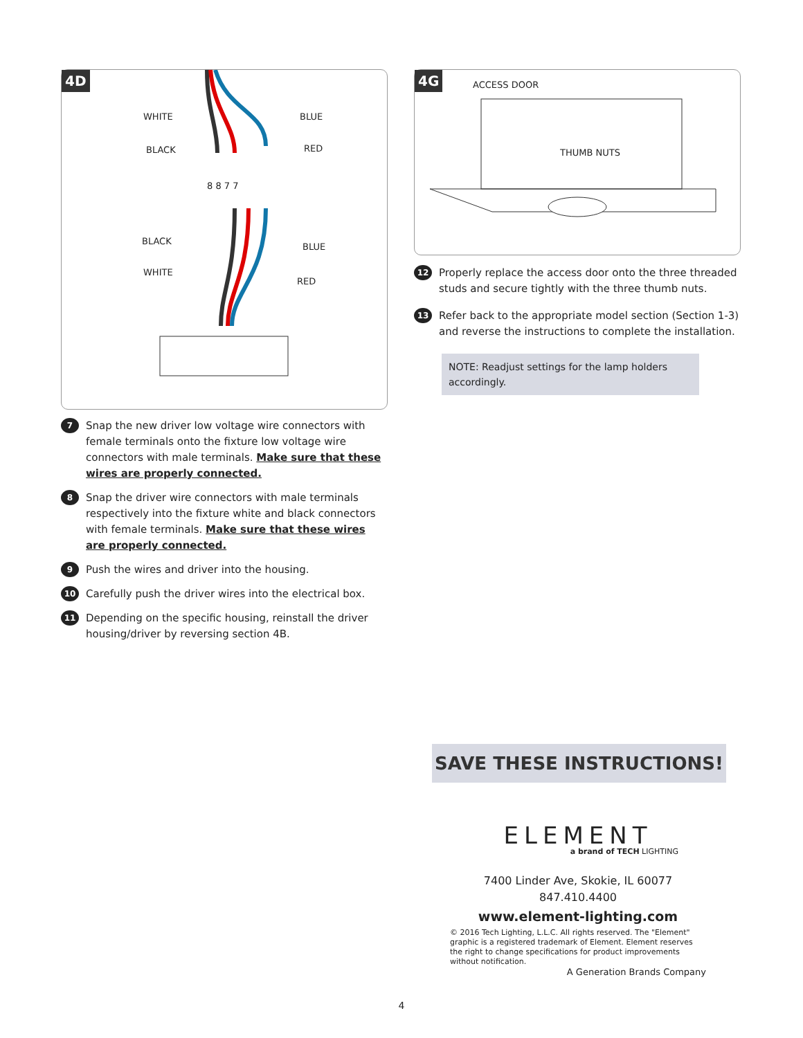4D
WHITE BLUE
BLACK RED
8 8 7 7
BLACK
BLUE
WHITE
RED
7
Snap the new driver low voltage wire connectors with female terminals onto the fixture low voltage wire connectors with male terminals. Make sure that these wires are properly connected.
8
Snap the driver wire connectors with male terminals respectively into the fixture white and black connectors with female terminals. Make sure that these wires are properly connected.
9
Push the wires and driver into the housing.
10
Carefully push the driver wires into the electrical box.
11
Depending on the specific housing, reinstall the driver housing/driver by reversing section 4B.
4G
ACCESS DOOR
THUMB NUTS
12
Properly replace the access door onto the three threaded studs and secure tightly with the three thumb nuts.
13
Refer back to the appropriate model section (Section 1-3) and reverse the instructions to complete the installation.
NOTE: Readjust settings for the lamp holders accordingly.
SAVE THESE INSTRUCTIONS!
ELEMENT
a brand of TECH LIGHTING
7400 Linder Ave, Skokie, IL 60077
847.410.4400
www.element-lighting.com
© 2016 Tech Lighting, L.L.C. All rights reserved. The "Element" graphic is a registered trademark of Element. Element reserves the right to change specifications for product improvements without notification.
A Generation Brands Company
4